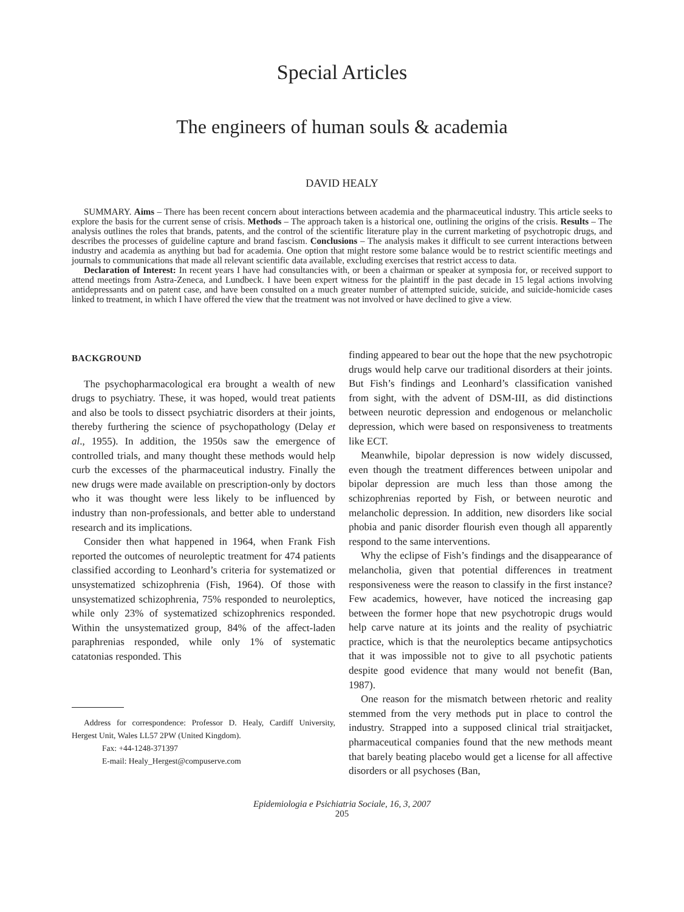Special Articles
The engineers of human souls & academia
DAVID HEALY
SUMMARY. Aims – There has been recent concern about interactions between academia and the pharmaceutical industry. This article seeks to explore the basis for the current sense of crisis. Methods – The approach taken is a historical one, outlining the origins of the crisis. Results – The analysis outlines the roles that brands, patents, and the control of the scientific literature play in the current marketing of psychotropic drugs, and describes the processes of guideline capture and brand fascism. Conclusions – The analysis makes it difficult to see current interactions between industry and academia as anything but bad for academia. One option that might restore some balance would be to restrict scientific meetings and journals to communications that made all relevant scientific data available, excluding exercises that restrict access to data.
Declaration of Interest: In recent years I have had consultancies with, or been a chairman or speaker at symposia for, or received support to attend meetings from Astra-Zeneca, and Lundbeck. I have been expert witness for the plaintiff in the past decade in 15 legal actions involving antidepressants and on patent case, and have been consulted on a much greater number of attempted suicide, suicide, and suicide-homicide cases linked to treatment, in which I have offered the view that the treatment was not involved or have declined to give a view.
BACKGROUND
The psychopharmacological era brought a wealth of new drugs to psychiatry. These, it was hoped, would treat patients and also be tools to dissect psychiatric disorders at their joints, thereby furthering the science of psychopathology (Delay et al., 1955). In addition, the 1950s saw the emergence of controlled trials, and many thought these methods would help curb the excesses of the pharmaceutical industry. Finally the new drugs were made available on prescription-only by doctors who it was thought were less likely to be influenced by industry than non-professionals, and better able to understand research and its implications.
Consider then what happened in 1964, when Frank Fish reported the outcomes of neuroleptic treatment for 474 patients classified according to Leonhard’s criteria for systematized or unsystematized schizophrenia (Fish, 1964). Of those with unsystematized schizophrenia, 75% responded to neuroleptics, while only 23% of systematized schizophrenics responded. Within the unsystematized group, 84% of the affect-laden paraphrenias responded, while only 1% of systematic catatonias responded. This
Address for correspondence: Professor D. Healy, Cardiff University, Hergest Unit, Wales LL57 2PW (United Kingdom).
Fax: +44-1248-371397
E-mail: Healy_Hergest@compuserve.com
finding appeared to bear out the hope that the new psychotropic drugs would help carve our traditional disorders at their joints. But Fish’s findings and Leonhard’s classification vanished from sight, with the advent of DSM-III, as did distinctions between neurotic depression and endogenous or melancholic depression, which were based on responsiveness to treatments like ECT.
Meanwhile, bipolar depression is now widely discussed, even though the treatment differences between unipolar and bipolar depression are much less than those among the schizophrenias reported by Fish, or between neurotic and melancholic depression. In addition, new disorders like social phobia and panic disorder flourish even though all apparently respond to the same interventions.
Why the eclipse of Fish’s findings and the disappearance of melancholia, given that potential differences in treatment responsiveness were the reason to classify in the first instance? Few academics, however, have noticed the increasing gap between the former hope that new psychotropic drugs would help carve nature at its joints and the reality of psychiatric practice, which is that the neuroleptics became antipsychotics that it was impossible not to give to all psychotic patients despite good evidence that many would not benefit (Ban, 1987).
One reason for the mismatch between rhetoric and reality stemmed from the very methods put in place to control the industry. Strapped into a supposed clinical trial straitjacket, pharmaceutical companies found that the new methods meant that barely beating placebo would get a license for all affective disorders or all psychoses (Ban,
Epidemiologia e Psichiatria Sociale, 16, 3, 2007
205